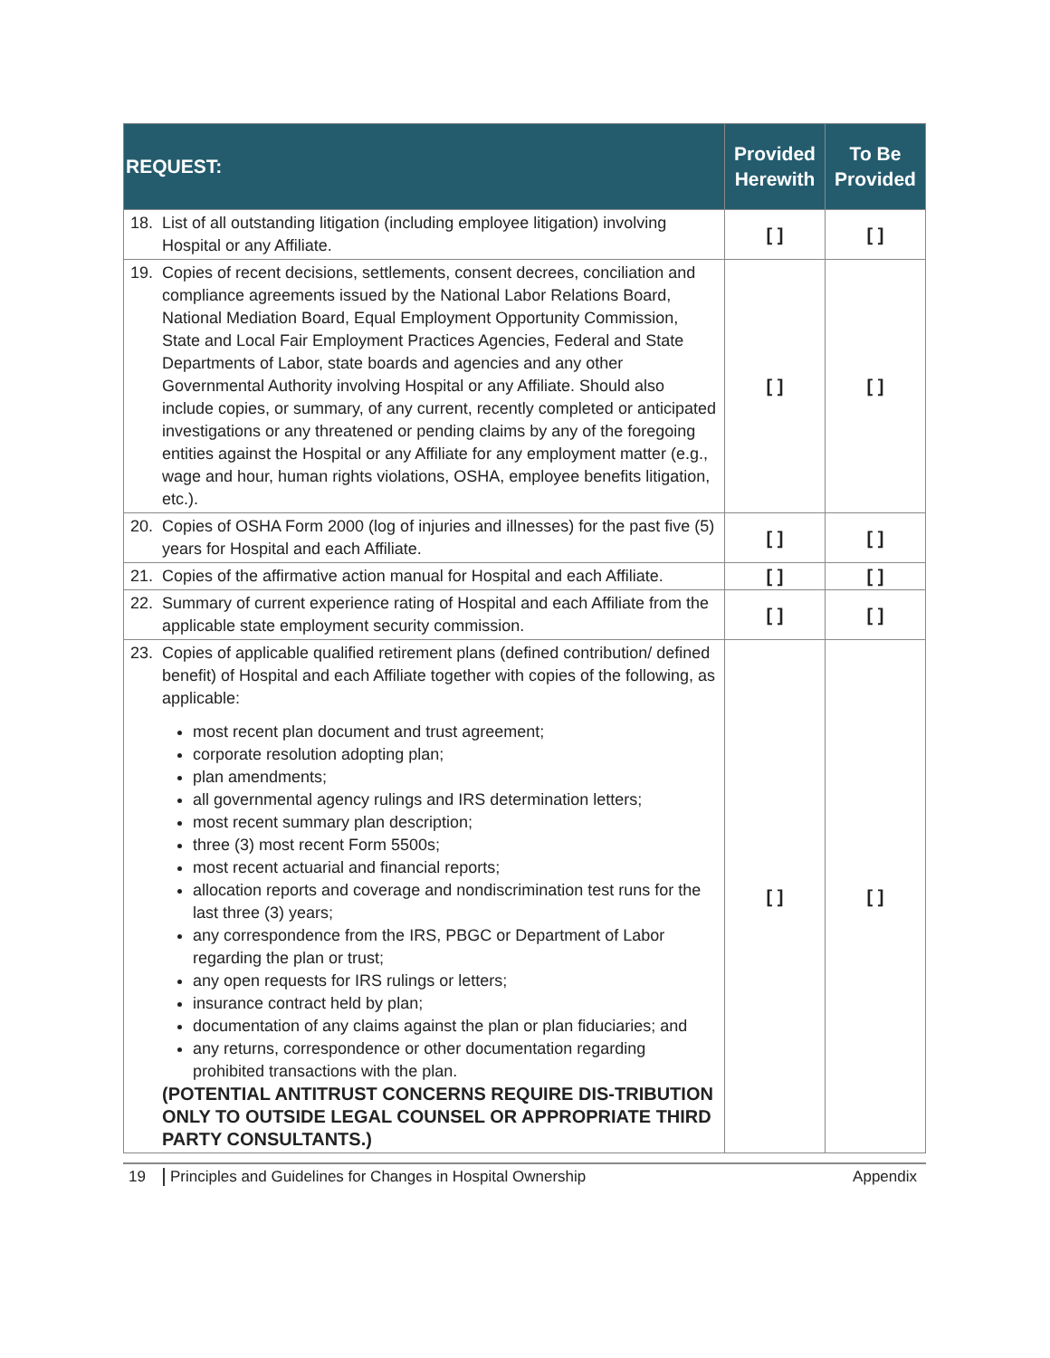| REQUEST: | Provided Herewith | To Be Provided |
| --- | --- | --- |
| 18. List of all outstanding litigation (including employee litigation) involving Hospital or any Affiliate. | [ ] | [ ] |
| 19. Copies of recent decisions, settlements, consent decrees, conciliation and compliance agreements issued by the National Labor Relations Board, National Mediation Board, Equal Employment Opportunity Commission, State and Local Fair Employment Practices Agencies, Federal and State Departments of Labor, state boards and agencies and any other Governmental Authority involving Hospital or any Affiliate. Should also include copies, or summary, of any current, recently completed or anticipated investigations or any threatened or pending claims by any of the foregoing entities against the Hospital or any Affiliate for any employment matter (e.g., wage and hour, human rights violations, OSHA, employee benefits litigation, etc.). | [ ] | [ ] |
| 20. Copies of OSHA Form 2000 (log of injuries and illnesses) for the past five (5) years for Hospital and each Affiliate. | [ ] | [ ] |
| 21. Copies of the affirmative action manual for Hospital and each Affiliate. | [ ] | [ ] |
| 22. Summary of current experience rating of Hospital and each Affiliate from the applicable state employment security commission. | [ ] | [ ] |
| 23. Copies of applicable qualified retirement plans (defined contribution/ defined benefit) of Hospital and each Affiliate together with copies of the following, as applicable: most recent plan document and trust agreement; corporate resolution adopting plan; plan amendments; all governmental agency rulings and IRS determination letters; most recent summary plan description; three (3) most recent Form 5500s; most recent actuarial and financial reports; allocation reports and coverage and nondiscrimination test runs for the last three (3) years; any correspondence from the IRS, PBGC or Department of Labor regarding the plan or trust; any open requests for IRS rulings or letters; insurance contract held by plan; documentation of any claims against the plan or plan fiduciaries; and any returns, correspondence or other documentation regarding prohibited transactions with the plan. (POTENTIAL ANTITRUST CONCERNS REQUIRE DIS-TRIBUTION ONLY TO OUTSIDE LEGAL COUNSEL OR APPROPRIATE THIRD PARTY CONSULTANTS.) | [ ] | [ ] |
19 Principles and Guidelines for Changes in Hospital Ownership Appendix